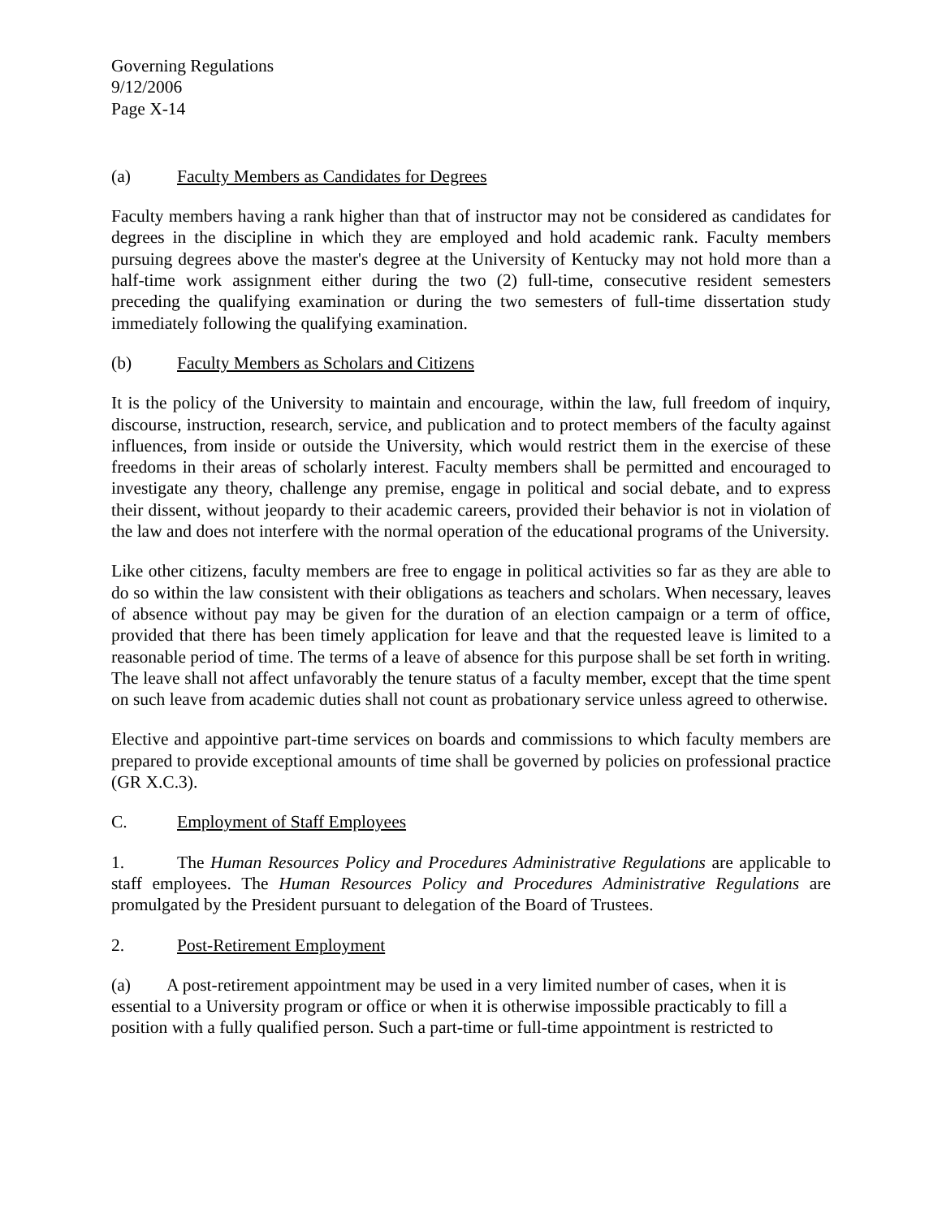Governing Regulations
9/12/2006
Page X-14
(a) Faculty Members as Candidates for Degrees
Faculty members having a rank higher than that of instructor may not be considered as candidates for degrees in the discipline in which they are employed and hold academic rank. Faculty members pursuing degrees above the master's degree at the University of Kentucky may not hold more than a half-time work assignment either during the two (2) full-time, consecutive resident semesters preceding the qualifying examination or during the two semesters of full-time dissertation study immediately following the qualifying examination.
(b) Faculty Members as Scholars and Citizens
It is the policy of the University to maintain and encourage, within the law, full freedom of inquiry, discourse, instruction, research, service, and publication and to protect members of the faculty against influences, from inside or outside the University, which would restrict them in the exercise of these freedoms in their areas of scholarly interest. Faculty members shall be permitted and encouraged to investigate any theory, challenge any premise, engage in political and social debate, and to express their dissent, without jeopardy to their academic careers, provided their behavior is not in violation of the law and does not interfere with the normal operation of the educational programs of the University.
Like other citizens, faculty members are free to engage in political activities so far as they are able to do so within the law consistent with their obligations as teachers and scholars. When necessary, leaves of absence without pay may be given for the duration of an election campaign or a term of office, provided that there has been timely application for leave and that the requested leave is limited to a reasonable period of time. The terms of a leave of absence for this purpose shall be set forth in writing. The leave shall not affect unfavorably the tenure status of a faculty member, except that the time spent on such leave from academic duties shall not count as probationary service unless agreed to otherwise.
Elective and appointive part-time services on boards and commissions to which faculty members are prepared to provide exceptional amounts of time shall be governed by policies on professional practice (GR X.C.3).
C. Employment of Staff Employees
1. The Human Resources Policy and Procedures Administrative Regulations are applicable to staff employees. The Human Resources Policy and Procedures Administrative Regulations are promulgated by the President pursuant to delegation of the Board of Trustees.
2. Post-Retirement Employment
(a) A post-retirement appointment may be used in a very limited number of cases, when it is essential to a University program or office or when it is otherwise impossible practicably to fill a position with a fully qualified person. Such a part-time or full-time appointment is restricted to